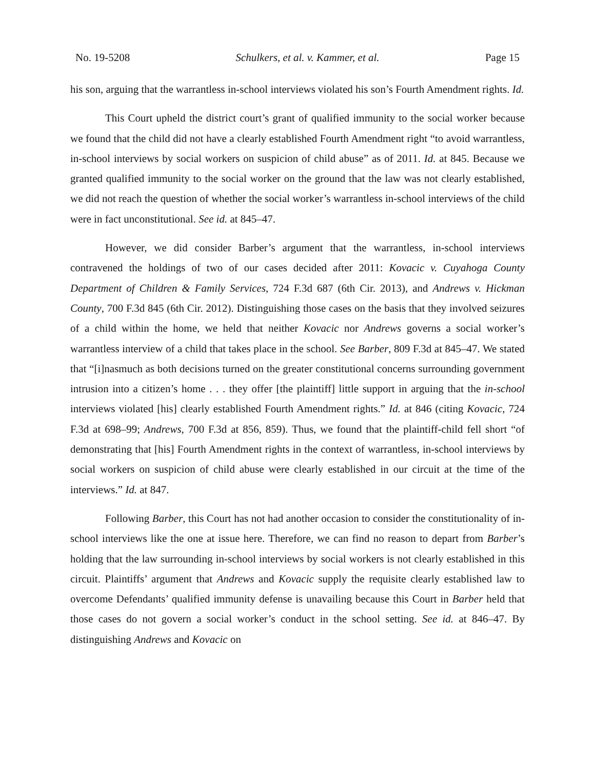No. 19-5208 Schulkers, et al. v. Kammer, et al. Page 15
his son, arguing that the warrantless in-school interviews violated his son’s Fourth Amendment rights. Id.
This Court upheld the district court’s grant of qualified immunity to the social worker because we found that the child did not have a clearly established Fourth Amendment right “to avoid warrantless, in-school interviews by social workers on suspicion of child abuse” as of 2011. Id. at 845. Because we granted qualified immunity to the social worker on the ground that the law was not clearly established, we did not reach the question of whether the social worker’s warrantless in-school interviews of the child were in fact unconstitutional. See id. at 845–47.
However, we did consider Barber’s argument that the warrantless, in-school interviews contravened the holdings of two of our cases decided after 2011: Kovacic v. Cuyahoga County Department of Children & Family Services, 724 F.3d 687 (6th Cir. 2013), and Andrews v. Hickman County, 700 F.3d 845 (6th Cir. 2012). Distinguishing those cases on the basis that they involved seizures of a child within the home, we held that neither Kovacic nor Andrews governs a social worker’s warrantless interview of a child that takes place in the school. See Barber, 809 F.3d at 845–47. We stated that “[i]nasmuch as both decisions turned on the greater constitutional concerns surrounding government intrusion into a citizen’s home . . . they offer [the plaintiff] little support in arguing that the in-school interviews violated [his] clearly established Fourth Amendment rights.” Id. at 846 (citing Kovacic, 724 F.3d at 698–99; Andrews, 700 F.3d at 856, 859). Thus, we found that the plaintiff-child fell short “of demonstrating that [his] Fourth Amendment rights in the context of warrantless, in-school interviews by social workers on suspicion of child abuse were clearly established in our circuit at the time of the interviews.” Id. at 847.
Following Barber, this Court has not had another occasion to consider the constitutionality of in-school interviews like the one at issue here. Therefore, we can find no reason to depart from Barber’s holding that the law surrounding in-school interviews by social workers is not clearly established in this circuit. Plaintiffs’ argument that Andrews and Kovacic supply the requisite clearly established law to overcome Defendants’ qualified immunity defense is unavailing because this Court in Barber held that those cases do not govern a social worker’s conduct in the school setting. See id. at 846–47. By distinguishing Andrews and Kovacic on